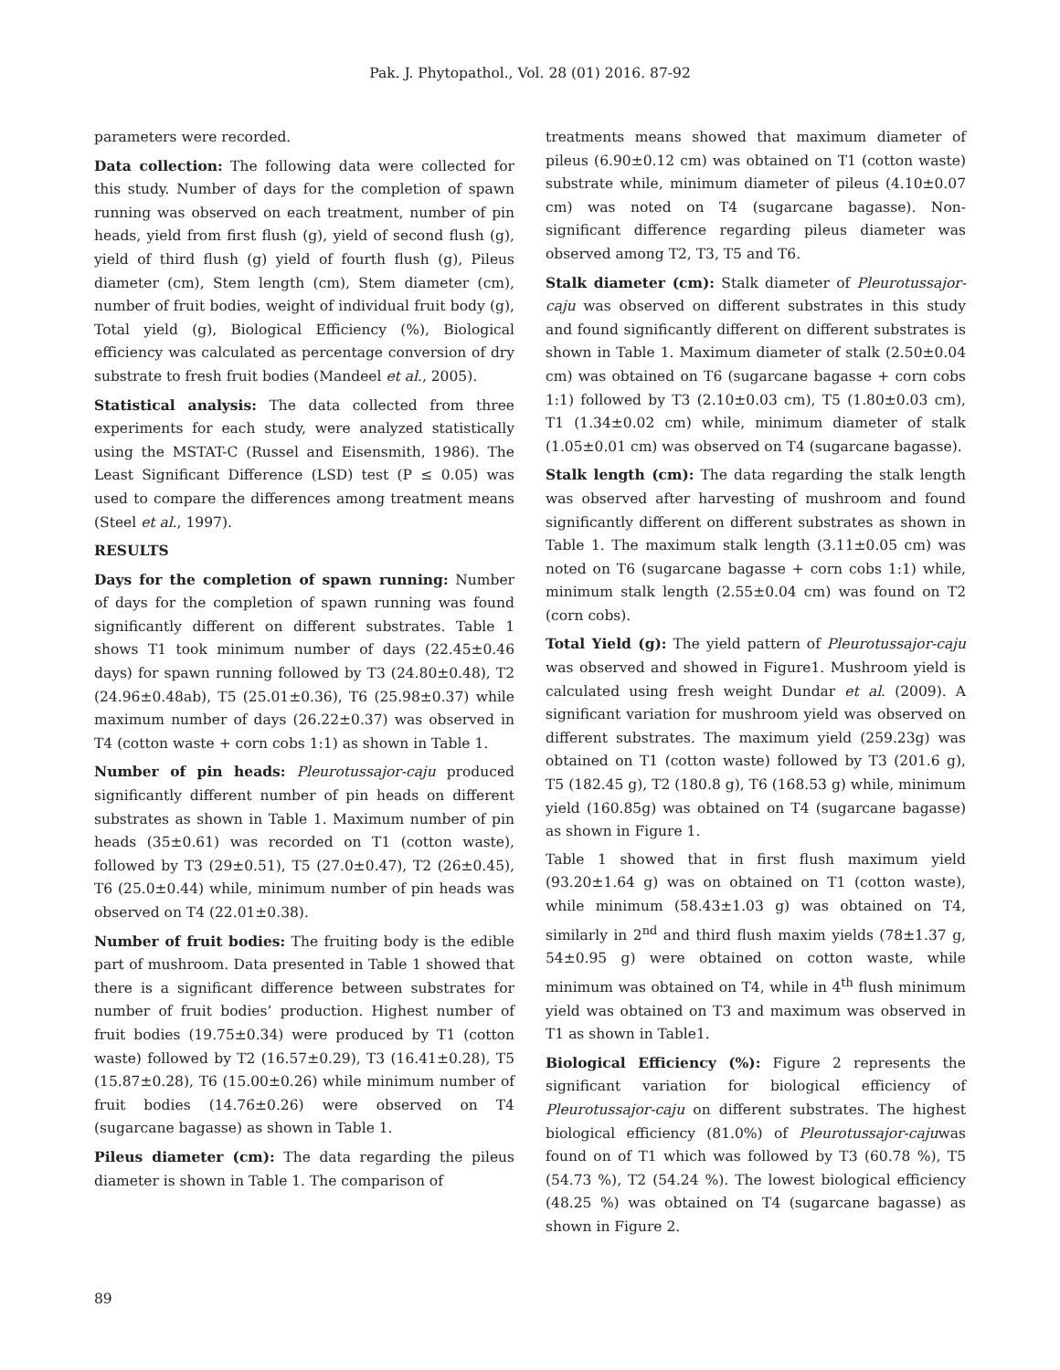Pak. J. Phytopathol., Vol. 28 (01) 2016. 87-92
parameters were recorded.
Data collection: The following data were collected for this study. Number of days for the completion of spawn running was observed on each treatment, number of pin heads, yield from first flush (g), yield of second flush (g), yield of third flush (g) yield of fourth flush (g), Pileus diameter (cm), Stem length (cm), Stem diameter (cm), number of fruit bodies, weight of individual fruit body (g), Total yield (g), Biological Efficiency (%), Biological efficiency was calculated as percentage conversion of dry substrate to fresh fruit bodies (Mandeel et al., 2005).
Statistical analysis: The data collected from three experiments for each study, were analyzed statistically using the MSTAT-C (Russel and Eisensmith, 1986). The Least Significant Difference (LSD) test (P ≤ 0.05) was used to compare the differences among treatment means (Steel et al., 1997).
RESULTS
Days for the completion of spawn running: Number of days for the completion of spawn running was found significantly different on different substrates. Table 1 shows T1 took minimum number of days (22.45±0.46 days) for spawn running followed by T3 (24.80±0.48), T2 (24.96±0.48ab), T5 (25.01±0.36), T6 (25.98±0.37) while maximum number of days (26.22±0.37) was observed in T4 (cotton waste + corn cobs 1:1) as shown in Table 1.
Number of pin heads: Pleurotussajor-caju produced significantly different number of pin heads on different substrates as shown in Table 1. Maximum number of pin heads (35±0.61) was recorded on T1 (cotton waste), followed by T3 (29±0.51), T5 (27.0±0.47), T2 (26±0.45), T6 (25.0±0.44) while, minimum number of pin heads was observed on T4 (22.01±0.38).
Number of fruit bodies: The fruiting body is the edible part of mushroom. Data presented in Table 1 showed that there is a significant difference between substrates for number of fruit bodies’ production. Highest number of fruit bodies (19.75±0.34) were produced by T1 (cotton waste) followed by T2 (16.57±0.29), T3 (16.41±0.28), T5 (15.87±0.28), T6 (15.00±0.26) while minimum number of fruit bodies (14.76±0.26) were observed on T4 (sugarcane bagasse) as shown in Table 1.
Pileus diameter (cm): The data regarding the pileus diameter is shown in Table 1. The comparison of
treatments means showed that maximum diameter of pileus (6.90±0.12 cm) was obtained on T1 (cotton waste) substrate while, minimum diameter of pileus (4.10±0.07 cm) was noted on T4 (sugarcane bagasse). Non-significant difference regarding pileus diameter was observed among T2, T3, T5 and T6.
Stalk diameter (cm): Stalk diameter of Pleurotussajor-caju was observed on different substrates in this study and found significantly different on different substrates is shown in Table 1. Maximum diameter of stalk (2.50±0.04 cm) was obtained on T6 (sugarcane bagasse + corn cobs 1:1) followed by T3 (2.10±0.03 cm), T5 (1.80±0.03 cm), T1 (1.34±0.02 cm) while, minimum diameter of stalk (1.05±0.01 cm) was observed on T4 (sugarcane bagasse).
Stalk length (cm): The data regarding the stalk length was observed after harvesting of mushroom and found significantly different on different substrates as shown in Table 1. The maximum stalk length (3.11±0.05 cm) was noted on T6 (sugarcane bagasse + corn cobs 1:1) while, minimum stalk length (2.55±0.04 cm) was found on T2 (corn cobs).
Total Yield (g): The yield pattern of Pleurotussajor-caju was observed and showed in Figure1. Mushroom yield is calculated using fresh weight Dundar et al. (2009). A significant variation for mushroom yield was observed on different substrates. The maximum yield (259.23g) was obtained on T1 (cotton waste) followed by T3 (201.6 g), T5 (182.45 g), T2 (180.8 g), T6 (168.53 g) while, minimum yield (160.85g) was obtained on T4 (sugarcane bagasse) as shown in Figure 1.
Table 1 showed that in first flush maximum yield (93.20±1.64 g) was on obtained on T1 (cotton waste), while minimum (58.43±1.03 g) was obtained on T4, similarly in 2<sup>nd</sup> and third flush maxim yields (78±1.37 g, 54±0.95 g) were obtained on cotton waste, while minimum was obtained on T4, while in 4<sup>th</sup> flush minimum yield was obtained on T3 and maximum was observed in T1 as shown in Table1.
Biological Efficiency (%): Figure 2 represents the significant variation for biological efficiency of Pleurotussajor-caju on different substrates. The highest biological efficiency (81.0%) of Pleurotussajor-cajuwas found on of T1 which was followed by T3 (60.78 %), T5 (54.73 %), T2 (54.24 %). The lowest biological efficiency (48.25 %) was obtained on T4 (sugarcane bagasse) as shown in Figure 2.
89